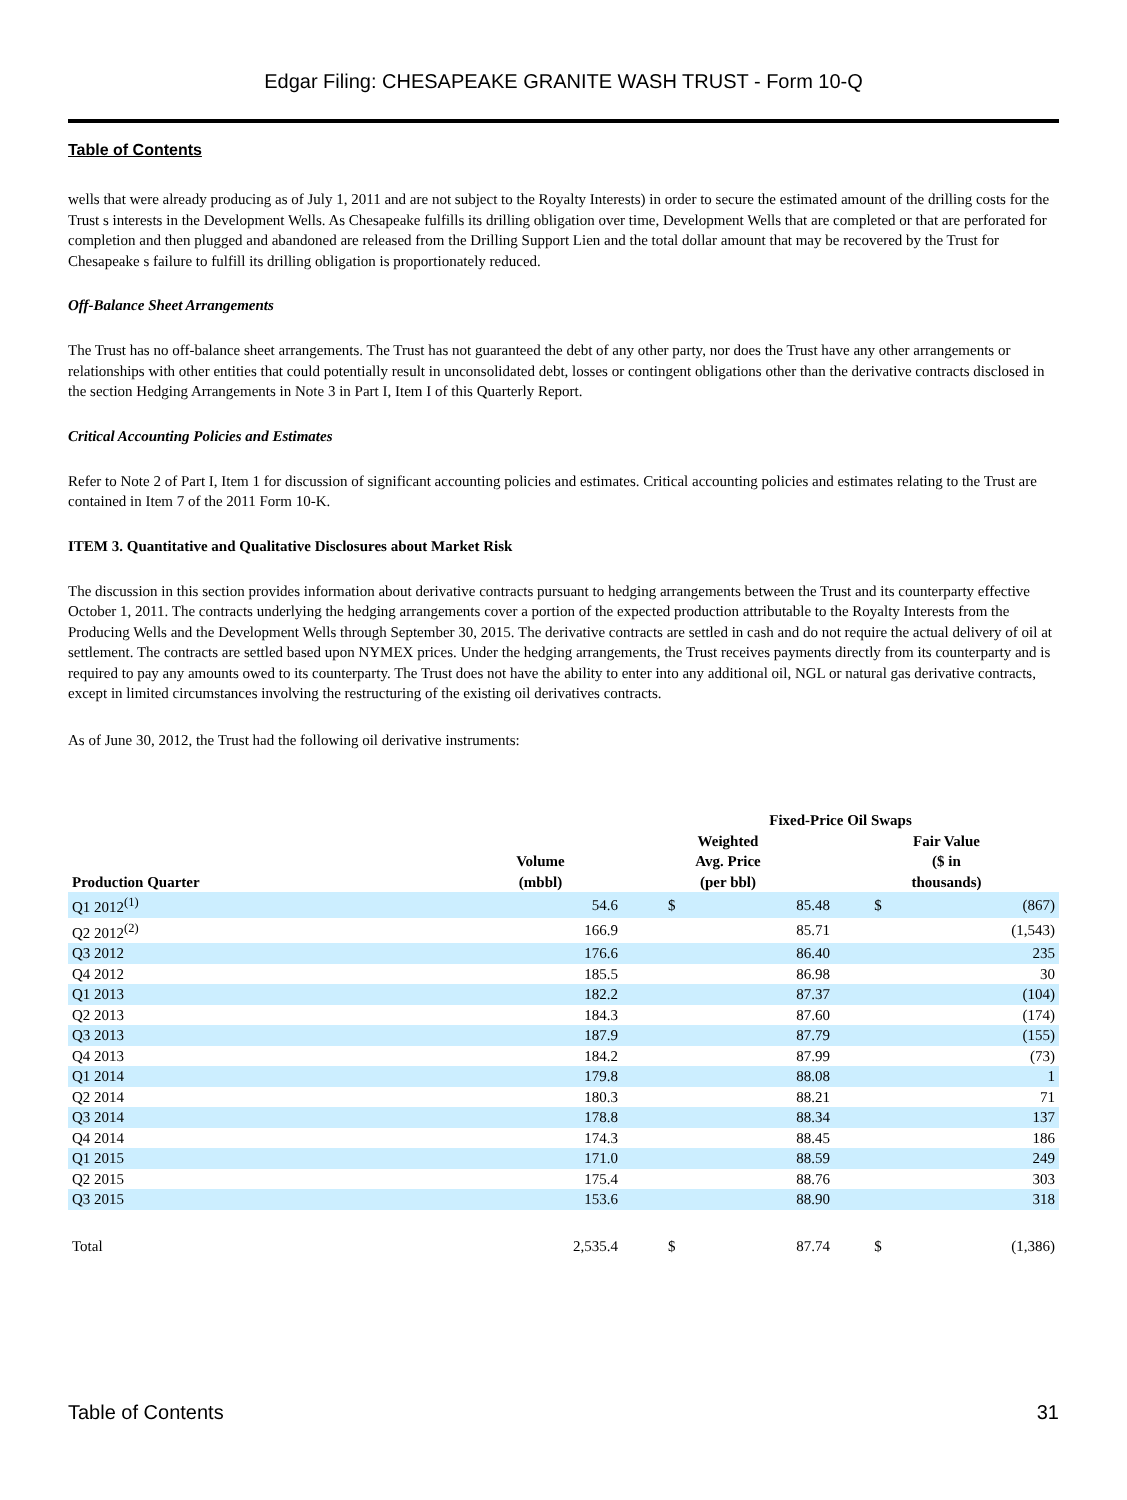Edgar Filing: CHESAPEAKE GRANITE WASH TRUST - Form 10-Q
Table of Contents
wells that were already producing as of July 1, 2011 and are not subject to the Royalty Interests) in order to secure the estimated amount of the drilling costs for the Trust s interests in the Development Wells. As Chesapeake fulfills its drilling obligation over time, Development Wells that are completed or that are perforated for completion and then plugged and abandoned are released from the Drilling Support Lien and the total dollar amount that may be recovered by the Trust for Chesapeake s failure to fulfill its drilling obligation is proportionately reduced.
Off-Balance Sheet Arrangements
The Trust has no off-balance sheet arrangements. The Trust has not guaranteed the debt of any other party, nor does the Trust have any other arrangements or relationships with other entities that could potentially result in unconsolidated debt, losses or contingent obligations other than the derivative contracts disclosed in the section Hedging Arrangements in Note 3 in Part I, Item I of this Quarterly Report.
Critical Accounting Policies and Estimates
Refer to Note 2 of Part I, Item 1 for discussion of significant accounting policies and estimates. Critical accounting policies and estimates relating to the Trust are contained in Item 7 of the 2011 Form 10-K.
ITEM 3. Quantitative and Qualitative Disclosures about Market Risk
The discussion in this section provides information about derivative contracts pursuant to hedging arrangements between the Trust and its counterparty effective October 1, 2011. The contracts underlying the hedging arrangements cover a portion of the expected production attributable to the Royalty Interests from the Producing Wells and the Development Wells through September 30, 2015. The derivative contracts are settled in cash and do not require the actual delivery of oil at settlement. The contracts are settled based upon NYMEX prices. Under the hedging arrangements, the Trust receives payments directly from its counterparty and is required to pay any amounts owed to its counterparty. The Trust does not have the ability to enter into any additional oil, NGL or natural gas derivative contracts, except in limited circumstances involving the restructuring of the existing oil derivatives contracts.
As of June 30, 2012, the Trust had the following oil derivative instruments:
| | | Fixed-Price Oil Swaps | | | |
| --- | --- | --- | --- | --- | --- |
| Production Quarter | Volume (mbbl) | Weighted Avg. Price (per bbl) | | Fair Value ($ in thousands) | |
| Q1 2012<sup>(1)</sup> | 54.6 | $ | 85.48 | $ | (867) |
| Q2 2012<sup>(2)</sup> | 166.9 | | 85.71 | | (1,543) |
| Q3 2012 | 176.6 | | 86.40 | | 235 |
| Q4 2012 | 185.5 | | 86.98 | | 30 |
| Q1 2013 | 182.2 | | 87.37 | | (104) |
| Q2 2013 | 184.3 | | 87.60 | | (174) |
| Q3 2013 | 187.9 | | 87.79 | | (155) |
| Q4 2013 | 184.2 | | 87.99 | | (73) |
| Q1 2014 | 179.8 | | 88.08 | | 1 |
| Q2 2014 | 180.3 | | 88.21 | | 71 |
| Q3 2014 | 178.8 | | 88.34 | | 137 |
| Q4 2014 | 174.3 | | 88.45 | | 186 |
| Q1 2015 | 171.0 | | 88.59 | | 249 |
| Q2 2015 | 175.4 | | 88.76 | | 303 |
| Q3 2015 | 153.6 | | 88.90 | | 318 |
| Total | 2,535.4 | $ | 87.74 | $ | (1,386) |
Table of Contents 31